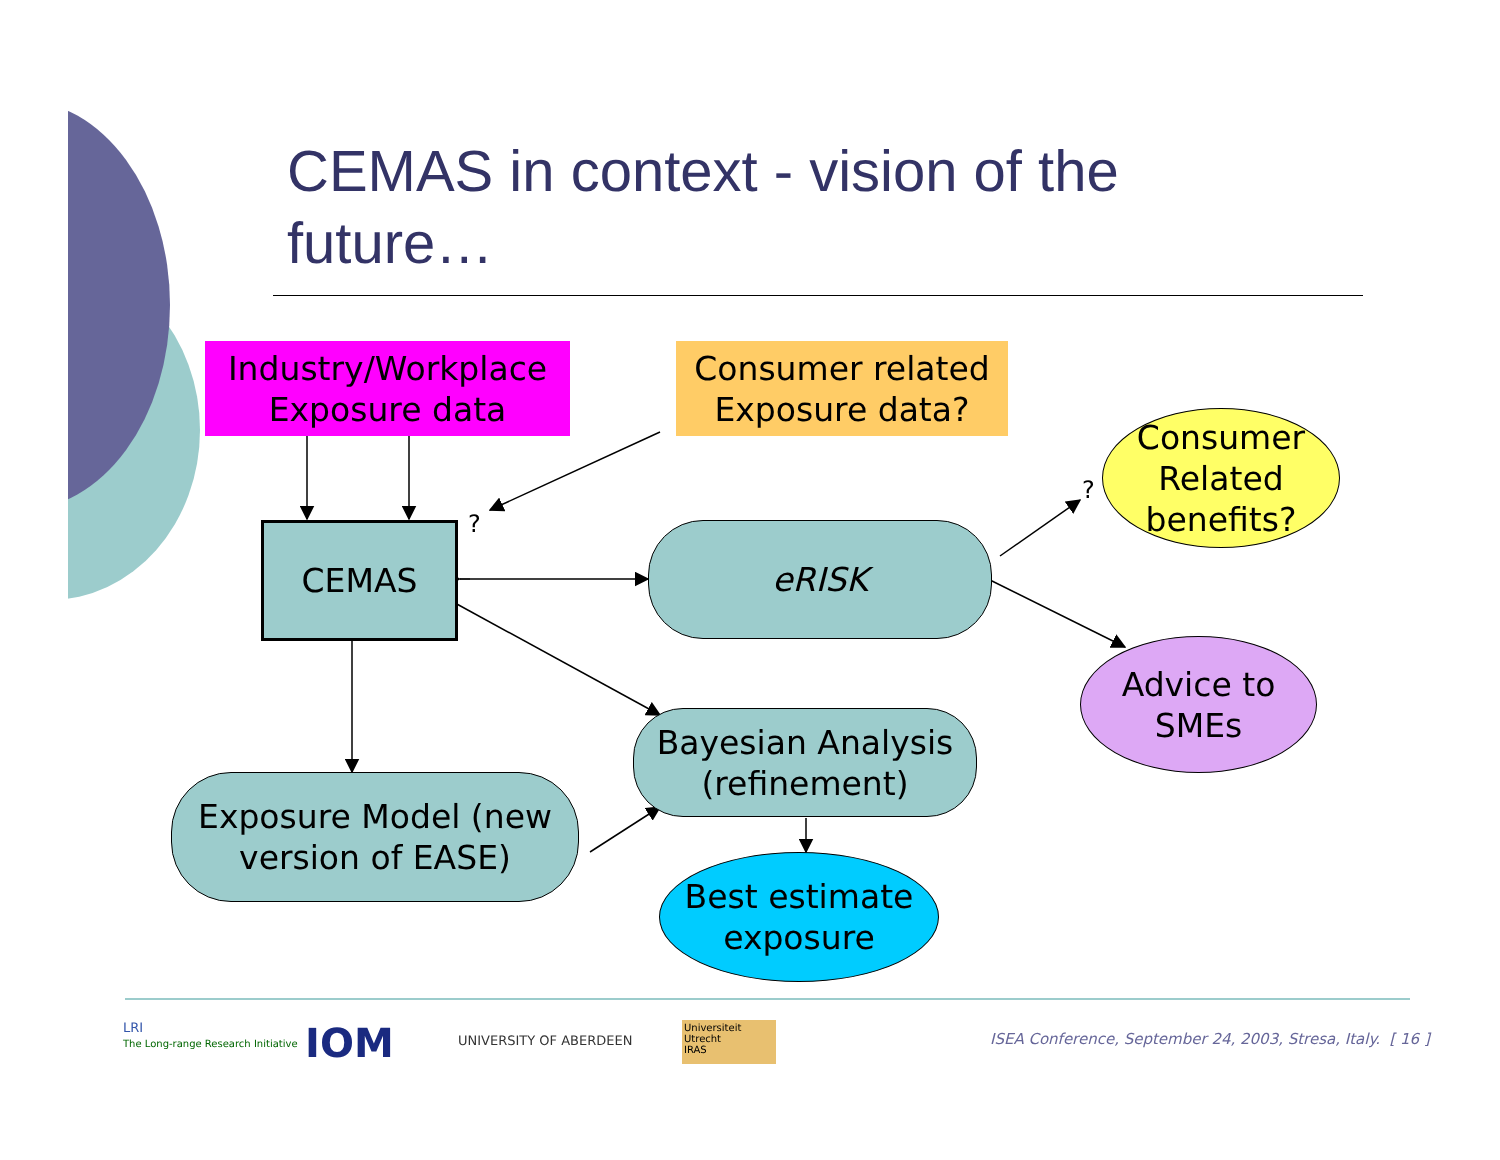CEMAS in context - vision of the future…
Industry/Workplace Exposure data
Consumer related Exposure data?
Consumer Related benefits?
?
?
CEMAS eRISK
Advice to SMEs
Bayesian Analysis (refinement)
Exposure Model (new version of EASE)
Best estimate exposure
LRI
The Long-range Research Initiative
IOM UNIVERSITY OF ABERDEEN
Universiteit Utrecht
IRAS
ISEA Conference, September 24, 2003, Stresa, Italy. [ 16 ]